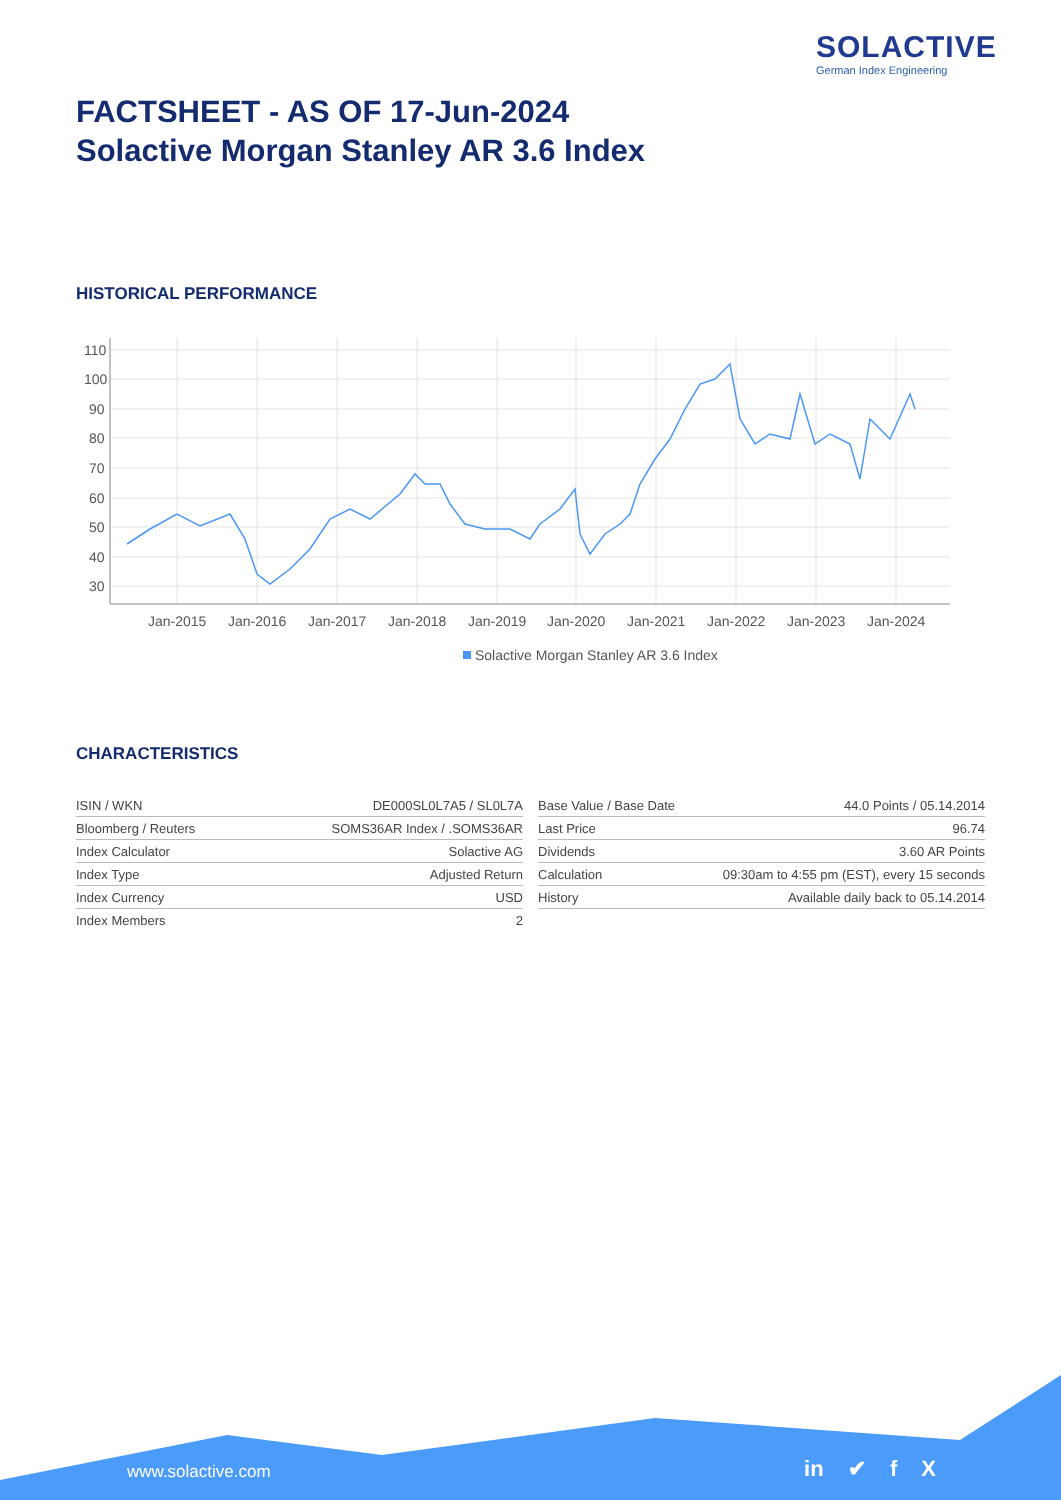SOLACTIVE
German Index Engineering
FACTSHEET - AS OF 17-Jun-2024
Solactive Morgan Stanley AR 3.6 Index
HISTORICAL PERFORMANCE
110
100
90
80
70
60
50
40
30
Jan-2015
Jan-2016
Jan-2017
Jan-2018
Jan-2019
Jan-2020
Jan-2021
Jan-2022
Jan-2023
Jan-2024
Solactive Morgan Stanley AR 3.6 Index
CHARACTERISTICS
| ISIN / WKN | DE000SL0L7A5 / SL0L7A |
| Bloomberg / Reuters | SOMS36AR Index / .SOMS36AR |
| Index Calculator | Solactive AG |
| Index Type | Adjusted Return |
| Index Currency | USD |
| Index Members | 2 |
| Base Value / Base Date | 44.0 Points / 05.14.2014 |
| Last Price | 96.74 |
| Dividends | 3.60 AR Points |
| Calculation | 09:30am to 4:55 pm (EST), every 15 seconds |
| History | Available daily back to 05.14.2014 |
www.solactive.com in ✔ f X